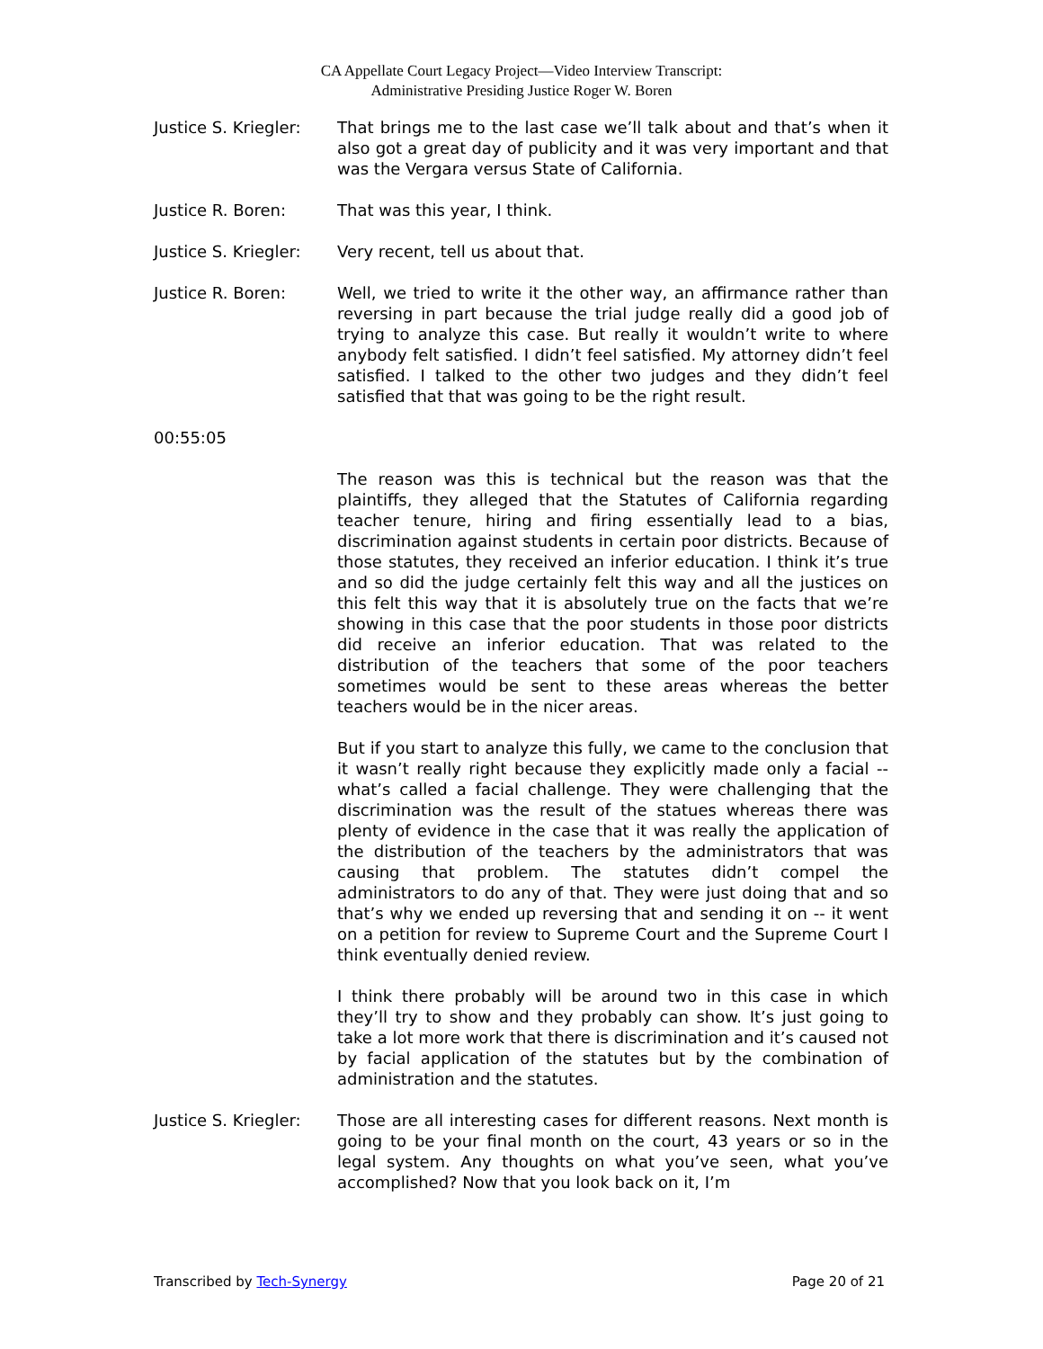CA Appellate Court Legacy Project—Video Interview Transcript:
Administrative Presiding Justice Roger W. Boren
Justice S. Kriegler:
That brings me to the last case we’ll talk about and that’s when it also got a great day of publicity and it was very important and that was the Vergara versus State of California.
Justice R. Boren: That was this year, I think.
Justice S. Kriegler:
Very recent, tell us about that.
Justice R. Boren: Well, we tried to write it the other way, an affirmance rather than reversing in part because the trial judge really did a good job of trying to analyze this case. But really it wouldn’t write to where anybody felt satisfied. I didn’t feel satisfied. My attorney didn’t feel satisfied. I talked to the other two judges and they didn’t feel satisfied that that was going to be the right result.
00:55:05
The reason was this is technical but the reason was that the plaintiffs, they alleged that the Statutes of California regarding teacher tenure, hiring and firing essentially lead to a bias, discrimination against students in certain poor districts. Because of those statutes, they received an inferior education. I think it’s true and so did the judge certainly felt this way and all the justices on this felt this way that it is absolutely true on the facts that we’re showing in this case that the poor students in those poor districts did receive an inferior education. That was related to the distribution of the teachers that some of the poor teachers sometimes would be sent to these areas whereas the better teachers would be in the nicer areas.
But if you start to analyze this fully, we came to the conclusion that it wasn’t really right because they explicitly made only a facial -- what’s called a facial challenge. They were challenging that the discrimination was the result of the statues whereas there was plenty of evidence in the case that it was really the application of the distribution of the teachers by the administrators that was causing that problem. The statutes didn’t compel the administrators to do any of that. They were just doing that and so that’s why we ended up reversing that and sending it on -- it went on a petition for review to Supreme Court and the Supreme Court I think eventually denied review.
I think there probably will be around two in this case in which they’ll try to show and they probably can show. It’s just going to take a lot more work that there is discrimination and it’s caused not by facial application of the statutes but by the combination of administration and the statutes.
Justice S. Kriegler:
Those are all interesting cases for different reasons. Next month is going to be your final month on the court, 43 years or so in the legal system. Any thoughts on what you’ve seen, what you’ve accomplished? Now that you look back on it, I’m
Transcribed by Tech-Synergy Page 20 of 21